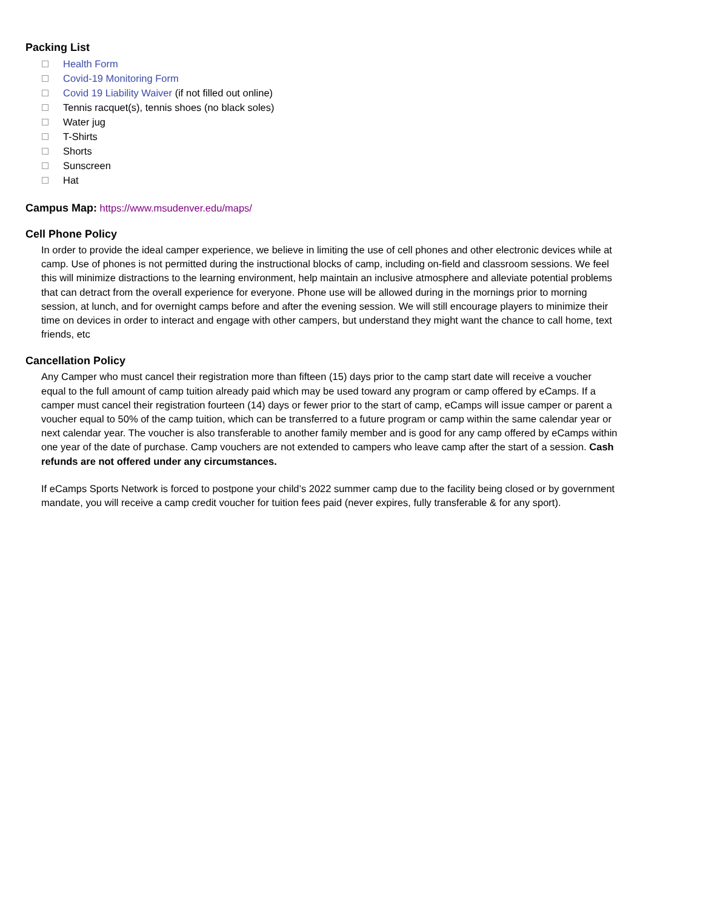Packing List
Health Form
Covid-19 Monitoring Form
Covid 19 Liability Waiver (if not filled out online)
Tennis racquet(s), tennis shoes (no black soles)
Water jug
T-Shirts
Shorts
Sunscreen
Hat
Campus Map: https://www.msudenver.edu/maps/
Cell Phone Policy
In order to provide the ideal camper experience, we believe in limiting the use of cell phones and other electronic devices while at camp. Use of phones is not permitted during the instructional blocks of camp, including on-field and classroom sessions. We feel this will minimize distractions to the learning environment, help maintain an inclusive atmosphere and alleviate potential problems that can detract from the overall experience for everyone. Phone use will be allowed during in the mornings prior to morning session, at lunch, and for overnight camps before and after the evening session. We will still encourage players to minimize their time on devices in order to interact and engage with other campers, but understand they might want the chance to call home, text friends, etc
Cancellation Policy
Any Camper who must cancel their registration more than fifteen (15) days prior to the camp start date will receive a voucher equal to the full amount of camp tuition already paid which may be used toward any program or camp offered by eCamps. If a camper must cancel their registration fourteen (14) days or fewer prior to the start of camp, eCamps will issue camper or parent a voucher equal to 50% of the camp tuition, which can be transferred to a future program or camp within the same calendar year or next calendar year. The voucher is also transferable to another family member and is good for any camp offered by eCamps within one year of the date of purchase. Camp vouchers are not extended to campers who leave camp after the start of a session. Cash refunds are not offered under any circumstances.
If eCamps Sports Network is forced to postpone your child’s 2022 summer camp due to the facility being closed or by government mandate, you will receive a camp credit voucher for tuition fees paid (never expires, fully transferable & for any sport).